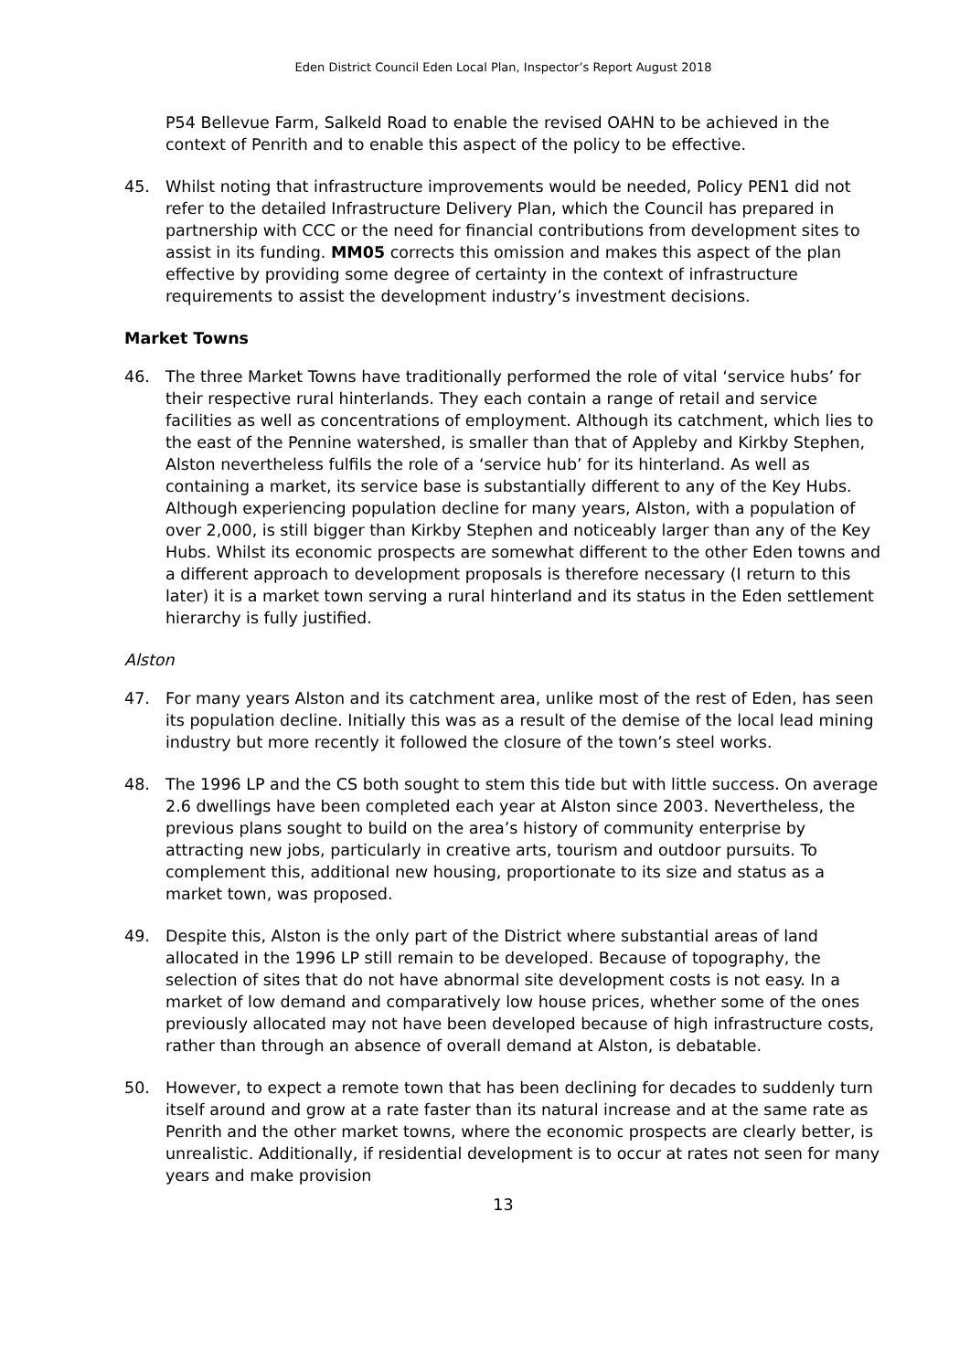Eden District Council Eden Local Plan, Inspector’s Report August 2018
P54 Bellevue Farm, Salkeld Road to enable the revised OAHN to be achieved in the context of Penrith and to enable this aspect of the policy to be effective.
45. Whilst noting that infrastructure improvements would be needed, Policy PEN1 did not refer to the detailed Infrastructure Delivery Plan, which the Council has prepared in partnership with CCC or the need for financial contributions from development sites to assist in its funding. MM05 corrects this omission and makes this aspect of the plan effective by providing some degree of certainty in the context of infrastructure requirements to assist the development industry’s investment decisions.
Market Towns
46. The three Market Towns have traditionally performed the role of vital ‘service hubs’ for their respective rural hinterlands. They each contain a range of retail and service facilities as well as concentrations of employment. Although its catchment, which lies to the east of the Pennine watershed, is smaller than that of Appleby and Kirkby Stephen, Alston nevertheless fulfils the role of a ‘service hub’ for its hinterland. As well as containing a market, its service base is substantially different to any of the Key Hubs. Although experiencing population decline for many years, Alston, with a population of over 2,000, is still bigger than Kirkby Stephen and noticeably larger than any of the Key Hubs. Whilst its economic prospects are somewhat different to the other Eden towns and a different approach to development proposals is therefore necessary (I return to this later) it is a market town serving a rural hinterland and its status in the Eden settlement hierarchy is fully justified.
Alston
47. For many years Alston and its catchment area, unlike most of the rest of Eden, has seen its population decline. Initially this was as a result of the demise of the local lead mining industry but more recently it followed the closure of the town’s steel works.
48. The 1996 LP and the CS both sought to stem this tide but with little success. On average 2.6 dwellings have been completed each year at Alston since 2003. Nevertheless, the previous plans sought to build on the area’s history of community enterprise by attracting new jobs, particularly in creative arts, tourism and outdoor pursuits. To complement this, additional new housing, proportionate to its size and status as a market town, was proposed.
49. Despite this, Alston is the only part of the District where substantial areas of land allocated in the 1996 LP still remain to be developed. Because of topography, the selection of sites that do not have abnormal site development costs is not easy. In a market of low demand and comparatively low house prices, whether some of the ones previously allocated may not have been developed because of high infrastructure costs, rather than through an absence of overall demand at Alston, is debatable.
50. However, to expect a remote town that has been declining for decades to suddenly turn itself around and grow at a rate faster than its natural increase and at the same rate as Penrith and the other market towns, where the economic prospects are clearly better, is unrealistic. Additionally, if residential development is to occur at rates not seen for many years and make provision
13